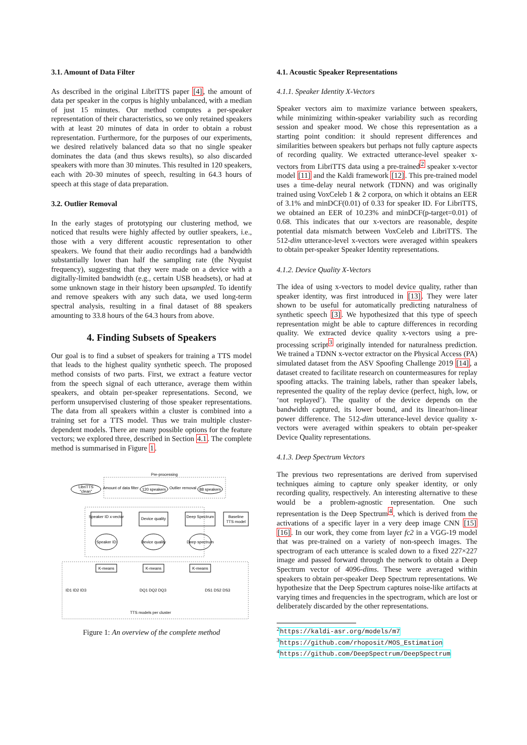3.1. Amount of Data Filter
As described in the original LibriTTS paper [4], the amount of data per speaker in the corpus is highly unbalanced, with a median of just 15 minutes. Our method computes a per-speaker representation of their characteristics, so we only retained speakers with at least 20 minutes of data in order to obtain a robust representation. Furthermore, for the purposes of our experiments, we desired relatively balanced data so that no single speaker dominates the data (and thus skews results), so also discarded speakers with more than 30 minutes. This resulted in 120 speakers, each with 20-30 minutes of speech, resulting in 64.3 hours of speech at this stage of data preparation.
3.2. Outlier Removal
In the early stages of prototyping our clustering method, we noticed that results were highly affected by outlier speakers, i.e., those with a very different acoustic representation to other speakers. We found that their audio recordings had a bandwidth substantially lower than half the sampling rate (the Nyquist frequency), suggesting that they were made on a device with a digitally-limited bandwidth (e.g., certain USB headsets), or had at some unknown stage in their history been upsampled. To identify and remove speakers with any such data, we used long-term spectral analysis, resulting in a final dataset of 88 speakers amounting to 33.8 hours of the 64.3 hours from above.
4. Finding Subsets of Speakers
Our goal is to find a subset of speakers for training a TTS model that leads to the highest quality synthetic speech. The proposed method consists of two parts. First, we extract a feature vector from the speech signal of each utterance, average them within speakers, and obtain per-speaker representations. Second, we perform unsupervised clustering of those speaker representations. The data from all speakers within a cluster is combined into a training set for a TTS model. Thus we train multiple cluster-dependent models. There are many possible options for the feature vectors; we explored three, described in Section 4.1. The complete method is summarised in Figure 1.
Pre-processing
LibriTTS
"clean"
Amount of data filter
120 speakers
Outlier removal
88 speakers
Speaker ID x-vector
Device quality
Deep Spectrum
Baseline
TTS model
Speaker ID
Device quality
Deep spectrum
K-means
K-means
K-means
ID1 ID2 ID3
DQ1 DQ2 DQ3
DS1 DS2 DS3
TTS models per cluster
Figure 1: An overview of the complete method
4.1. Acoustic Speaker Representations
4.1.1. Speaker Identity X-Vectors
Speaker vectors aim to maximize variance between speakers, while minimizing within-speaker variability such as recording session and speaker mood. We chose this representation as a starting point condition: it should represent differences and similarities between speakers but perhaps not fully capture aspects of recording quality. We extracted utterance-level speaker x-vectors from LibriTTS data using a pre-trained<sup>2</sup> speaker x-vector model [11] and the Kaldi framework [12]. This pre-trained model uses a time-delay neural network (TDNN) and was originally trained using VoxCeleb 1 & 2 corpora, on which it obtains an EER of 3.1% and minDCF(0.01) of 0.33 for speaker ID. For LibriTTS, we obtained an EER of 10.23% and minDCF(p-target=0.01) of 0.68. This indicates that our x-vectors are reasonable, despite potential data mismatch between VoxCeleb and LibriTTS. The 512-dim utterance-level x-vectors were averaged within speakers to obtain per-speaker Speaker Identity representations.
4.1.2. Device Quality X-Vectors
The idea of using x-vectors to model device quality, rather than speaker identity, was first introduced in [13]. They were later shown to be useful for automatically predicting naturalness of synthetic speech [3]. We hypothesized that this type of speech representation might be able to capture differences in recording quality. We extracted device quality x-vectors using a pre-processing script<sup>3</sup> originally intended for naturalness prediction. We trained a TDNN x-vector extractor on the Physical Access (PA) simulated dataset from the ASV Spoofing Challenge 2019 [14], a dataset created to facilitate research on countermeasures for replay spoofing attacks. The training labels, rather than speaker labels, represented the quality of the replay device (perfect, high, low, or ‘not replayed’). The quality of the device depends on the bandwidth captured, its lower bound, and its linear/non-linear power difference. The 512-dim utterance-level device quality x-vectors were averaged within speakers to obtain per-speaker Device Quality representations.
4.1.3. Deep Spectrum Vectors
The previous two representations are derived from supervised techniques aiming to capture only speaker identity, or only recording quality, respectively. An interesting alternative to these would be a problem-agnostic representation. One such representation is the Deep Spectrum<sup>4</sup>, which is derived from the activations of a specific layer in a very deep image CNN [15] [16]. In our work, they come from layer fc2 in a VGG-19 model that was pre-trained on a variety of non-speech images. The spectrogram of each utterance is scaled down to a fixed 227×227 image and passed forward through the network to obtain a Deep Spectrum vector of 4096-dims. These were averaged within speakers to obtain per-speaker Deep Spectrum representations. We hypothesize that the Deep Spectrum captures noise-like artifacts at varying times and frequencies in the spectrogram, which are lost or deliberately discarded by the other representations.
<sup>2</sup> https://kaldi-asr.org/models/m7
<sup>3</sup> https://github.com/rhoposit/MOS_Estimation
<sup>4</sup> https://github.com/DeepSpectrum/DeepSpectrum